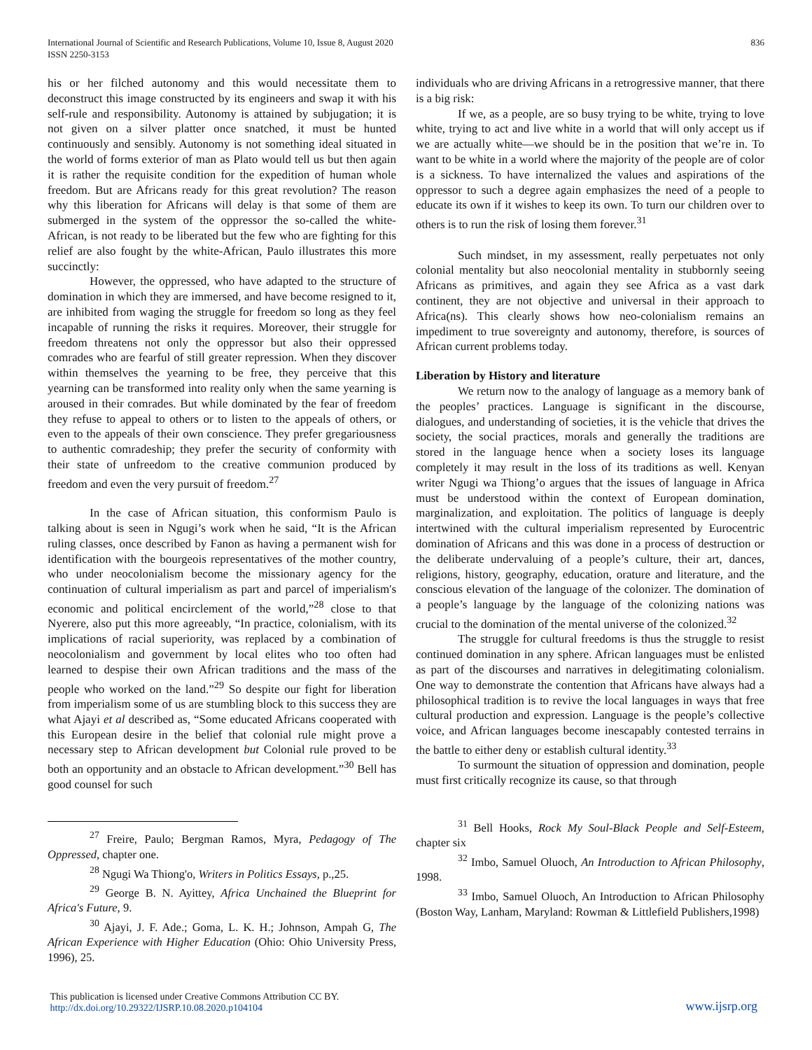International Journal of Scientific and Research Publications, Volume 10, Issue 8, August 2020
ISSN 2250-3153
836
his or her filched autonomy and this would necessitate them to deconstruct this image constructed by its engineers and swap it with his self-rule and responsibility. Autonomy is attained by subjugation; it is not given on a silver platter once snatched, it must be hunted continuously and sensibly. Autonomy is not something ideal situated in the world of forms exterior of man as Plato would tell us but then again it is rather the requisite condition for the expedition of human whole freedom. But are Africans ready for this great revolution? The reason why this liberation for Africans will delay is that some of them are submerged in the system of the oppressor the so-called the white-African, is not ready to be liberated but the few who are fighting for this relief are also fought by the white-African, Paulo illustrates this more succinctly:
However, the oppressed, who have adapted to the structure of domination in which they are immersed, and have become resigned to it, are inhibited from waging the struggle for freedom so long as they feel incapable of running the risks it requires. Moreover, their struggle for freedom threatens not only the oppressor but also their oppressed comrades who are fearful of still greater repression. When they discover within themselves the yearning to be free, they perceive that this yearning can be transformed into reality only when the same yearning is aroused in their comrades. But while dominated by the fear of freedom they refuse to appeal to others or to listen to the appeals of others, or even to the appeals of their own conscience. They prefer gregariousness to authentic comradeship; they prefer the security of conformity with their state of unfreedom to the creative communion produced by freedom and even the very pursuit of freedom.<sup>27</sup>
In the case of African situation, this conformism Paulo is talking about is seen in Ngugi’s work when he said, “It is the African ruling classes, once described by Fanon as having a permanent wish for identification with the bourgeois representatives of the mother country, who under neocolonialism become the missionary agency for the continuation of cultural imperialism as part and parcel of imperialism's economic and political encirclement of the world,”<sup>28</sup> close to that Nyerere, also put this more agreeably, “In practice, colonialism, with its implications of racial superiority, was replaced by a combination of neocolonialism and government by local elites who too often had learned to despise their own African traditions and the mass of the people who worked on the land.”<sup>29</sup> So despite our fight for liberation from imperialism some of us are stumbling block to this success they are what Ajayi et al described as, “Some educated Africans cooperated with this European desire in the belief that colonial rule might prove a necessary step to African development but Colonial rule proved to be both an opportunity and an obstacle to African development.”<sup>30</sup> Bell has good counsel for such
<sup>27</sup> Freire, Paulo; Bergman Ramos, Myra, Pedagogy of The Oppressed, chapter one.
<sup>28</sup> Ngugi Wa Thiong'o, Writers in Politics Essays, p.,25.
<sup>29</sup> George B. N. Ayittey, Africa Unchained the Blueprint for Africa's Future, 9.
<sup>30</sup> Ajayi, J. F. Ade.; Goma, L. K. H.; Johnson, Ampah G, The African Experience with Higher Education (Ohio: Ohio University Press, 1996), 25.
individuals who are driving Africans in a retrogressive manner, that there is a big risk:
If we, as a people, are so busy trying to be white, trying to love white, trying to act and live white in a world that will only accept us if we are actually white—we should be in the position that we’re in. To want to be white in a world where the majority of the people are of color is a sickness. To have internalized the values and aspirations of the oppressor to such a degree again emphasizes the need of a people to educate its own if it wishes to keep its own. To turn our children over to others is to run the risk of losing them forever.<sup>31</sup>
Such mindset, in my assessment, really perpetuates not only colonial mentality but also neocolonial mentality in stubbornly seeing Africans as primitives, and again they see Africa as a vast dark continent, they are not objective and universal in their approach to Africa(ns). This clearly shows how neo-colonialism remains an impediment to true sovereignty and autonomy, therefore, is sources of African current problems today.
Liberation by History and literature
We return now to the analogy of language as a memory bank of the peoples’ practices. Language is significant in the discourse, dialogues, and understanding of societies, it is the vehicle that drives the society, the social practices, morals and generally the traditions are stored in the language hence when a society loses its language completely it may result in the loss of its traditions as well. Kenyan writer Ngugi wa Thiong’o argues that the issues of language in Africa must be understood within the context of European domination, marginalization, and exploitation. The politics of language is deeply intertwined with the cultural imperialism represented by Eurocentric domination of Africans and this was done in a process of destruction or the deliberate undervaluing of a people’s culture, their art, dances, religions, history, geography, education, orature and literature, and the conscious elevation of the language of the colonizer. The domination of a people’s language by the language of the colonizing nations was crucial to the domination of the mental universe of the colonized.<sup>32</sup>
The struggle for cultural freedoms is thus the struggle to resist continued domination in any sphere. African languages must be enlisted as part of the discourses and narratives in delegitimating colonialism. One way to demonstrate the contention that Africans have always had a philosophical tradition is to revive the local languages in ways that free cultural production and expression. Language is the people’s collective voice, and African languages become inescapably contested terrains in the battle to either deny or establish cultural identity.<sup>33</sup>
To surmount the situation of oppression and domination, people must first critically recognize its cause, so that through
<sup>31</sup> Bell Hooks, Rock My Soul-Black People and Self-Esteem, chapter six
<sup>32</sup> Imbo, Samuel Oluoch, An Introduction to African Philosophy, 1998.
<sup>33</sup> Imbo, Samuel Oluoch, An Introduction to African Philosophy (Boston Way, Lanham, Maryland: Rowman & Littlefield Publishers,1998)
This publication is licensed under Creative Commons Attribution CC BY.
http://dx.doi.org/10.29322/IJSRP.10.08.2020.p104104
www.ijsrp.org